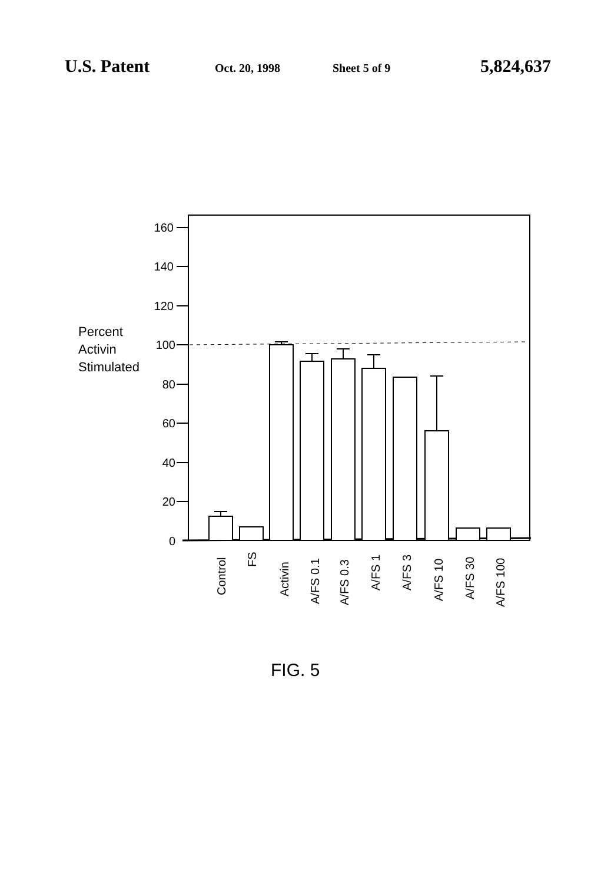U.S. Patent Oct. 20, 1998 Sheet 5 of 9 5,824,637
Percent
Activin
Stimulated
160
140
120
100
80
60
40
20
0
Control
FS
Activin
A/FS 0.1
A/FS 0.3
A/FS 1
A/FS 3
A/FS 10
A/FS 30
A/FS 100
FIG. 5